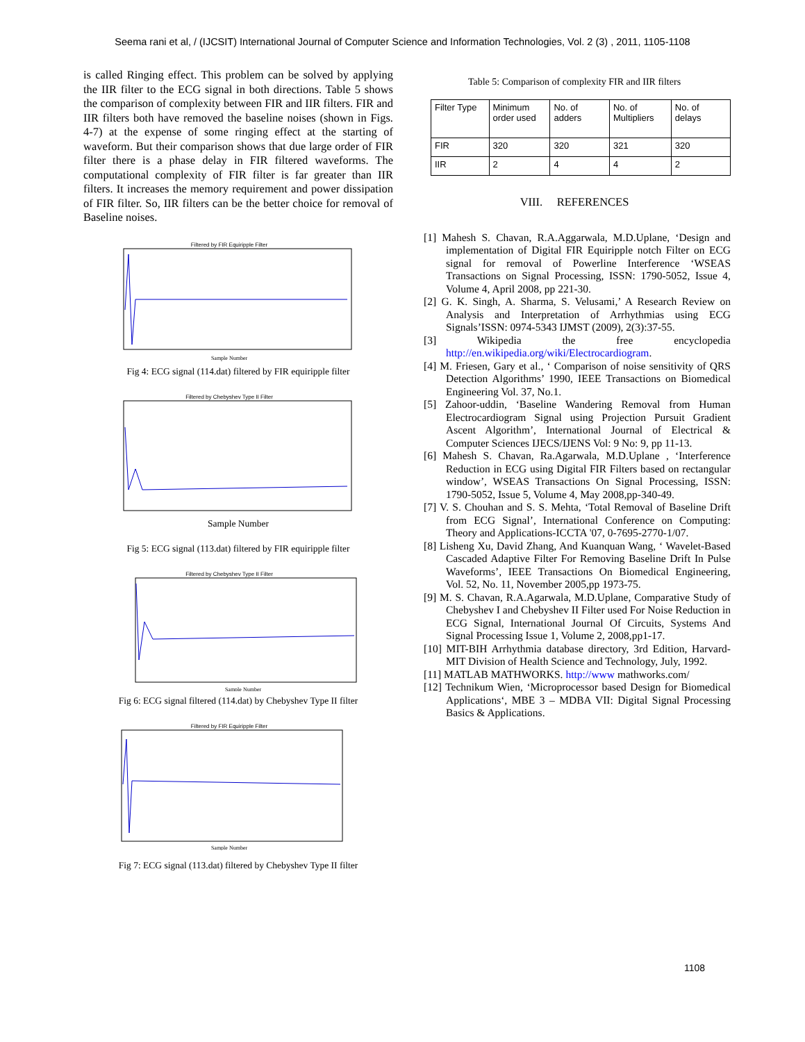Seema rani et al, / (IJCSIT) International Journal of Computer Science and Information Technologies, Vol. 2 (3) , 2011, 1105-1108
is called Ringing effect. This problem can be solved by applying the IIR filter to the ECG signal in both directions. Table 5 shows the comparison of complexity between FIR and IIR filters. FIR and IIR filters both have removed the baseline noises (shown in Figs. 4-7) at the expense of some ringing effect at the starting of waveform. But their comparison shows that due large order of FIR filter there is a phase delay in FIR filtered waveforms. The computational complexity of FIR filter is far greater than IIR filters. It increases the memory requirement and power dissipation of FIR filter. So, IIR filters can be the better choice for removal of Baseline noises.
Filtered by FIR Equiripple Filter
Sample Number
Fig 4: ECG signal (114.dat) filtered by FIR equiripple filter
Filtered by Chebyshev Type II Filter
Sample Number
Fig 5: ECG signal (113.dat) filtered by FIR equiripple filter
Filtered by Chebyshev Type II Filter
Sample Number
Fig 6: ECG signal filtered (114.dat) by Chebyshev Type II filter
Filtered by FIR Equiripple Filter
Sample Number
Fig 7: ECG signal (113.dat) filtered by Chebyshev Type II filter
Table 5: Comparison of complexity FIR and IIR filters
| Filter Type | Minimum order used | No. of adders | No. of Multipliers | No. of delays |
| --- | --- | --- | --- | --- |
| FIR | 320 | 320 | 321 | 320 |
| IIR | 2 | 4 | 4 | 2 |
VIII. REFERENCES
[1] Mahesh S. Chavan, R.A.Aggarwala, M.D.Uplane, ‘Design and implementation of Digital FIR Equiripple notch Filter on ECG signal for removal of Powerline Interference ‘WSEAS Transactions on Signal Processing, ISSN: 1790-5052, Issue 4, Volume 4, April 2008, pp 221-30.
[2] G. K. Singh, A. Sharma, S. Velusami,’ A Research Review on Analysis and Interpretation of Arrhythmias using ECG Signals’ISSN: 0974-5343 IJMST (2009), 2(3):37-55.
[3] Wikipedia the free encyclopedia http://en.wikipedia.org/wiki/Electrocardiogram.
[4] M. Friesen, Gary et al., ‘ Comparison of noise sensitivity of QRS Detection Algorithms’ 1990, IEEE Transactions on Biomedical Engineering Vol. 37, No.1.
[5] Zahoor-uddin, ‘Baseline Wandering Removal from Human Electrocardiogram Signal using Projection Pursuit Gradient Ascent Algorithm’, International Journal of Electrical & Computer Sciences IJECS/IJENS Vol: 9 No: 9, pp 11-13.
[6] Mahesh S. Chavan, Ra.Agarwala, M.D.Uplane , ‘Interference Reduction in ECG using Digital FIR Filters based on rectangular window’, WSEAS Transactions On Signal Processing, ISSN: 1790-5052, Issue 5, Volume 4, May 2008,pp-340-49.
[7] V. S. Chouhan and S. S. Mehta, ‘Total Removal of Baseline Drift from ECG Signal’, International Conference on Computing: Theory and Applications-ICCTA '07, 0-7695-2770-1/07.
[8] Lisheng Xu, David Zhang, And Kuanquan Wang, ‘ Wavelet-Based Cascaded Adaptive Filter For Removing Baseline Drift In Pulse Waveforms’, IEEE Transactions On Biomedical Engineering, Vol. 52, No. 11, November 2005,pp 1973-75.
[9] M. S. Chavan, R.A.Agarwala, M.D.Uplane, Comparative Study of Chebyshev I and Chebyshev II Filter used For Noise Reduction in ECG Signal, International Journal Of Circuits, Systems And Signal Processing Issue 1, Volume 2, 2008,pp1-17.
[10] MIT-BIH Arrhythmia database directory, 3rd Edition, Harvard-MIT Division of Health Science and Technology, July, 1992.
[11] MATLAB MATHWORKS. http://www mathworks.com/
[12] Technikum Wien, ‘Microprocessor based Design for Biomedical Applications‘, MBE 3 – MDBA VII: Digital Signal Processing Basics & Applications.
1108